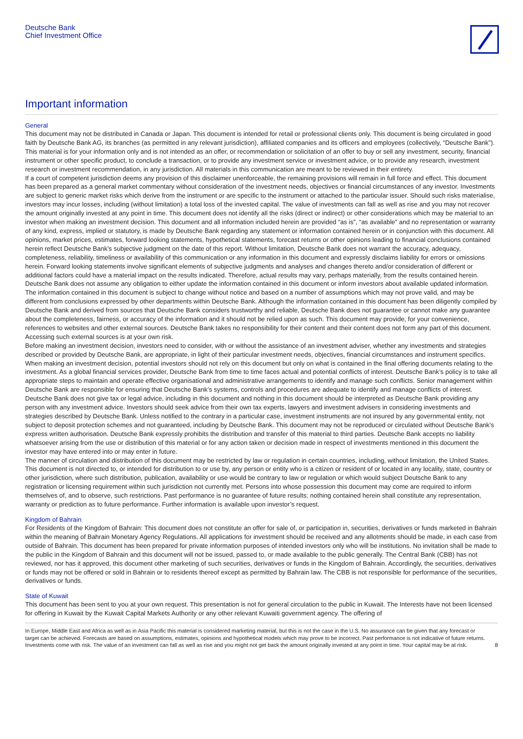Deutsche Bank
Chief Investment Office
Important information
General
This document may not be distributed in Canada or Japan. This document is intended for retail or professional clients only. This document is being circulated in good faith by Deutsche Bank AG, its branches (as permitted in any relevant jurisdiction), affiliated companies and its officers and employees (collectively, “Deutsche Bank”).
This material is for your information only and is not intended as an offer, or recommendation or solicitation of an offer to buy or sell any investment, security, financial instrument or other specific product, to conclude a transaction, or to provide any investment service or investment advice, or to provide any research, investment research or investment recommendation, in any jurisdiction. All materials in this communication are meant to be reviewed in their entirety.
If a court of competent jurisdiction deems any provision of this disclaimer unenforceable, the remaining provisions will remain in full force and effect. This document has been prepared as a general market commentary without consideration of the investment needs, objectives or financial circumstances of any investor. Investments are subject to generic market risks which derive from the instrument or are specific to the instrument or attached to the particular issuer. Should such risks materialise, investors may incur losses, including (without limitation) a total loss of the invested capital. The value of investments can fall as well as rise and you may not recover the amount originally invested at any point in time. This document does not identify all the risks (direct or indirect) or other considerations which may be material to an investor when making an investment decision. This document and all information included herein are provided “as is”, “as available” and no representation or warranty of any kind, express, implied or statutory, is made by Deutsche Bank regarding any statement or information contained herein or in conjunction with this document. All opinions, market prices, estimates, forward looking statements, hypothetical statements, forecast returns or other opinions leading to financial conclusions contained herein reflect Deutsche Bank’s subjective judgment on the date of this report. Without limitation, Deutsche Bank does not warrant the accuracy, adequacy, completeness, reliability, timeliness or availability of this communication or any information in this document and expressly disclaims liability for errors or omissions herein. Forward looking statements involve significant elements of subjective judgments and analyses and changes thereto and/or consideration of different or additional factors could have a material impact on the results indicated. Therefore, actual results may vary, perhaps materially, from the results contained herein.
Deutsche Bank does not assume any obligation to either update the information contained in this document or inform investors about available updated information. The information contained in this document is subject to change without notice and based on a number of assumptions which may not prove valid, and may be different from conclusions expressed by other departments within Deutsche Bank. Although the information contained in this document has been diligently compiled by Deutsche Bank and derived from sources that Deutsche Bank considers trustworthy and reliable, Deutsche Bank does not guarantee or cannot make any guarantee about the completeness, fairness, or accuracy of the information and it should not be relied upon as such. This document may provide, for your convenience, references to websites and other external sources. Deutsche Bank takes no responsibility for their content and their content does not form any part of this document. Accessing such external sources is at your own risk.
Before making an investment decision, investors need to consider, with or without the assistance of an investment adviser, whether any investments and strategies described or provided by Deutsche Bank, are appropriate, in light of their particular investment needs, objectives, financial circumstances and instrument specifics. When making an investment decision, potential investors should not rely on this document but only on what is contained in the final offering documents relating to the investment. As a global financial services provider, Deutsche Bank from time to time faces actual and potential conflicts of interest. Deutsche Bank’s policy is to take all appropriate steps to maintain and operate effective organisational and administrative arrangements to identify and manage such conflicts. Senior management within Deutsche Bank are responsible for ensuring that Deutsche Bank’s systems, controls and procedures are adequate to identify and manage conflicts of interest.
Deutsche Bank does not give tax or legal advice, including in this document and nothing in this document should be interpreted as Deutsche Bank providing any person with any investment advice. Investors should seek advice from their own tax experts, lawyers and investment advisers in considering investments and strategies described by Deutsche Bank. Unless notified to the contrary in a particular case, investment instruments are not insured by any governmental entity, not subject to deposit protection schemes and not guaranteed, including by Deutsche Bank. This document may not be reproduced or circulated without Deutsche Bank’s express written authorisation. Deutsche Bank expressly prohibits the distribution and transfer of this material to third parties. Deutsche Bank accepts no liability whatsoever arising from the use or distribution of this material or for any action taken or decision made in respect of investments mentioned in this document the investor may have entered into or may enter in future.
The manner of circulation and distribution of this document may be restricted by law or regulation in certain countries, including, without limitation, the United States. This document is not directed to, or intended for distribution to or use by, any person or entity who is a citizen or resident of or located in any locality, state, country or other jurisdiction, where such distribution, publication, availability or use would be contrary to law or regulation or which would subject Deutsche Bank to any registration or licensing requirement within such jurisdiction not currently met. Persons into whose possession this document may come are required to inform themselves of, and to observe, such restrictions. Past performance is no guarantee of future results; nothing contained herein shall constitute any representation, warranty or prediction as to future performance. Further information is available upon investor’s request.
Kingdom of Bahrain
For Residents of the Kingdom of Bahrain: This document does not constitute an offer for sale of, or participation in, securities, derivatives or funds marketed in Bahrain within the meaning of Bahrain Monetary Agency Regulations. All applications for investment should be received and any allotments should be made, in each case from outside of Bahrain. This document has been prepared for private information purposes of intended investors only who will be institutions. No invitation shall be made to the public in the Kingdom of Bahrain and this document will not be issued, passed to, or made available to the public generally. The Central Bank (CBB) has not reviewed, nor has it approved, this document other marketing of such securities, derivatives or funds in the Kingdom of Bahrain. Accordingly, the securities, derivatives or funds may not be offered or sold in Bahrain or to residents thereof except as permitted by Bahrain law. The CBB is not responsible for performance of the securities, derivatives or funds.
State of Kuwait
This document has been sent to you at your own request. This presentation is not for general circulation to the public in Kuwait. The Interests have not been licensed for offering in Kuwait by the Kuwait Capital Markets Authority or any other relevant Kuwaiti government agency. The offering of
In Europe, Middle East and Africa as well as in Asia Pacific this material is considered marketing material, but this is not the case in the U.S. No assurance can be given that any forecast or target can be achieved. Forecasts are based on assumptions, estimates, opinions and hypothetical models which may prove to be incorrect. Past performance is not indicative of future returns. Investments come with risk. The value of an investment can fall as well as rise and you might not get back the amount originally invested at any point in time. Your capital may be at risk.
8